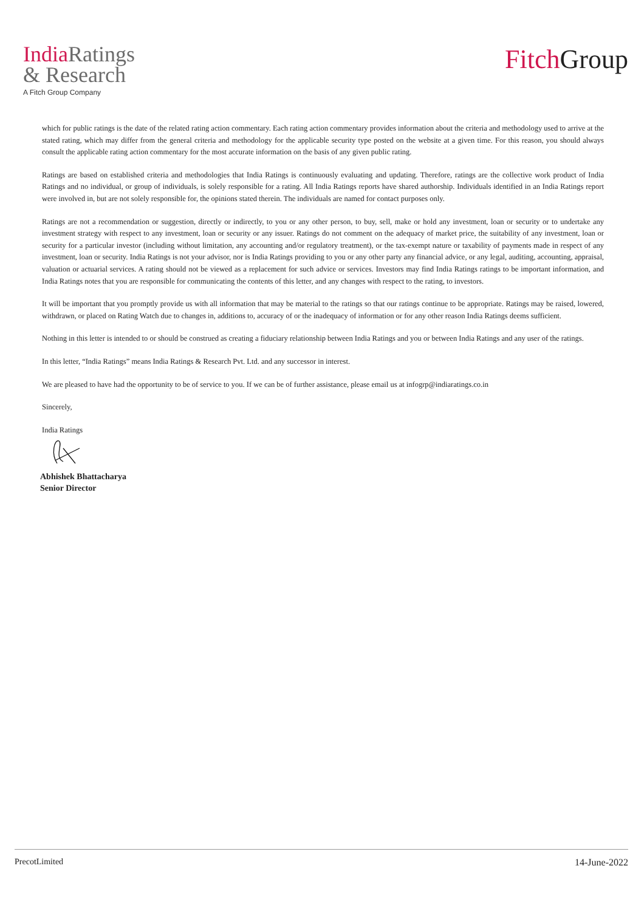India Ratings
& Research
A Fitch Group Company
Fitch Group
which for public ratings is the date of the related rating action commentary. Each rating action commentary provides information about the criteria and methodology used to arrive at the stated rating, which may differ from the general criteria and methodology for the applicable security type posted on the website at a given time. For this reason, you should always consult the applicable rating action commentary for the most accurate information on the basis of any given public rating.
Ratings are based on established criteria and methodologies that India Ratings is continuously evaluating and updating. Therefore, ratings are the collective work product of India Ratings and no individual, or group of individuals, is solely responsible for a rating. All India Ratings reports have shared authorship. Individuals identified in an India Ratings report were involved in, but are not solely responsible for, the opinions stated therein. The individuals are named for contact purposes only.
Ratings are not a recommendation or suggestion, directly or indirectly, to you or any other person, to buy, sell, make or hold any investment, loan or security or to undertake any investment strategy with respect to any investment, loan or security or any issuer. Ratings do not comment on the adequacy of market price, the suitability of any investment, loan or security for a particular investor (including without limitation, any accounting and/or regulatory treatment), or the tax-exempt nature or taxability of payments made in respect of any investment, loan or security. India Ratings is not your advisor, nor is India Ratings providing to you or any other party any financial advice, or any legal, auditing, accounting, appraisal, valuation or actuarial services. A rating should not be viewed as a replacement for such advice or services. Investors may find India Ratings ratings to be important information, and India Ratings notes that you are responsible for communicating the contents of this letter, and any changes with respect to the rating, to investors.
It will be important that you promptly provide us with all information that may be material to the ratings so that our ratings continue to be appropriate. Ratings may be raised, lowered, withdrawn, or placed on Rating Watch due to changes in, additions to, accuracy of or the inadequacy of information or for any other reason India Ratings deems sufficient.
Nothing in this letter is intended to or should be construed as creating a fiduciary relationship between India Ratings and you or between India Ratings and any user of the ratings.
In this letter, “India Ratings” means India Ratings & Research Pvt. Ltd. and any successor in interest.
We are pleased to have had the opportunity to be of service to you. If we can be of further assistance, please email us at infogrp@indiaratings.co.in
Sincerely,
India Ratings
Abhishek Bhattacharya
Senior Director
PrecotLimited 14-June-2022